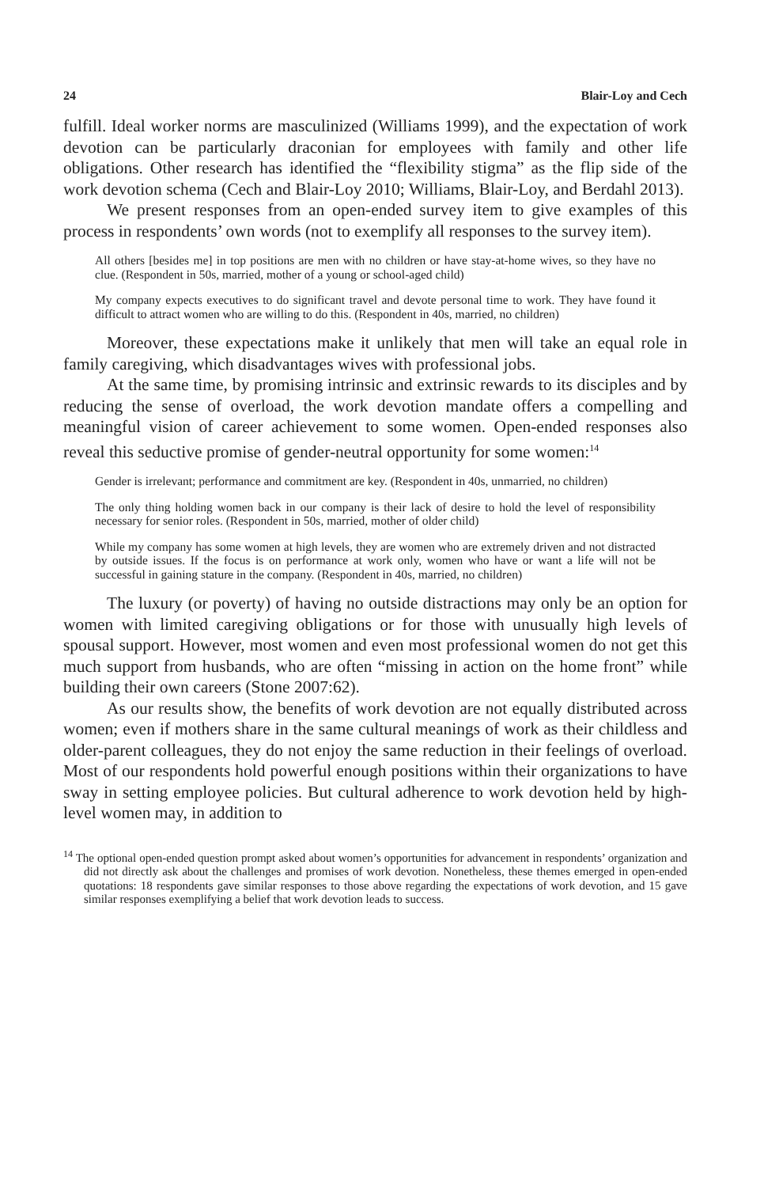24 Blair-Loy and Cech
fulfill. Ideal worker norms are masculinized (Williams 1999), and the expectation of work devotion can be particularly draconian for employees with family and other life obligations. Other research has identified the “flexibility stigma” as the flip side of the work devotion schema (Cech and Blair-Loy 2010; Williams, Blair-Loy, and Berdahl 2013).
We present responses from an open-ended survey item to give examples of this process in respondents’ own words (not to exemplify all responses to the survey item).
All others [besides me] in top positions are men with no children or have stay-at-home wives, so they have no clue. (Respondent in 50s, married, mother of a young or school-aged child)
My company expects executives to do significant travel and devote personal time to work. They have found it difficult to attract women who are willing to do this. (Respondent in 40s, married, no children)
Moreover, these expectations make it unlikely that men will take an equal role in family caregiving, which disadvantages wives with professional jobs.
At the same time, by promising intrinsic and extrinsic rewards to its disciples and by reducing the sense of overload, the work devotion mandate offers a compelling and meaningful vision of career achievement to some women. Open-ended responses also reveal this seductive promise of gender-neutral opportunity for some women:<sup>14</sup>
Gender is irrelevant; performance and commitment are key. (Respondent in 40s, unmarried, no children)
The only thing holding women back in our company is their lack of desire to hold the level of responsibility necessary for senior roles. (Respondent in 50s, married, mother of older child)
While my company has some women at high levels, they are women who are extremely driven and not distracted by outside issues. If the focus is on performance at work only, women who have or want a life will not be successful in gaining stature in the company. (Respondent in 40s, married, no children)
The luxury (or poverty) of having no outside distractions may only be an option for women with limited caregiving obligations or for those with unusually high levels of spousal support. However, most women and even most professional women do not get this much support from husbands, who are often “missing in action on the home front” while building their own careers (Stone 2007:62).
As our results show, the benefits of work devotion are not equally distributed across women; even if mothers share in the same cultural meanings of work as their childless and older-parent colleagues, they do not enjoy the same reduction in their feelings of overload. Most of our respondents hold powerful enough positions within their organizations to have sway in setting employee policies. But cultural adherence to work devotion held by high-level women may, in addition to
<sup>14</sup> The optional open-ended question prompt asked about women’s opportunities for advancement in respondents’ organization and did not directly ask about the challenges and promises of work devotion. Nonetheless, these themes emerged in open-ended quotations: 18 respondents gave similar responses to those above regarding the expectations of work devotion, and 15 gave similar responses exemplifying a belief that work devotion leads to success.